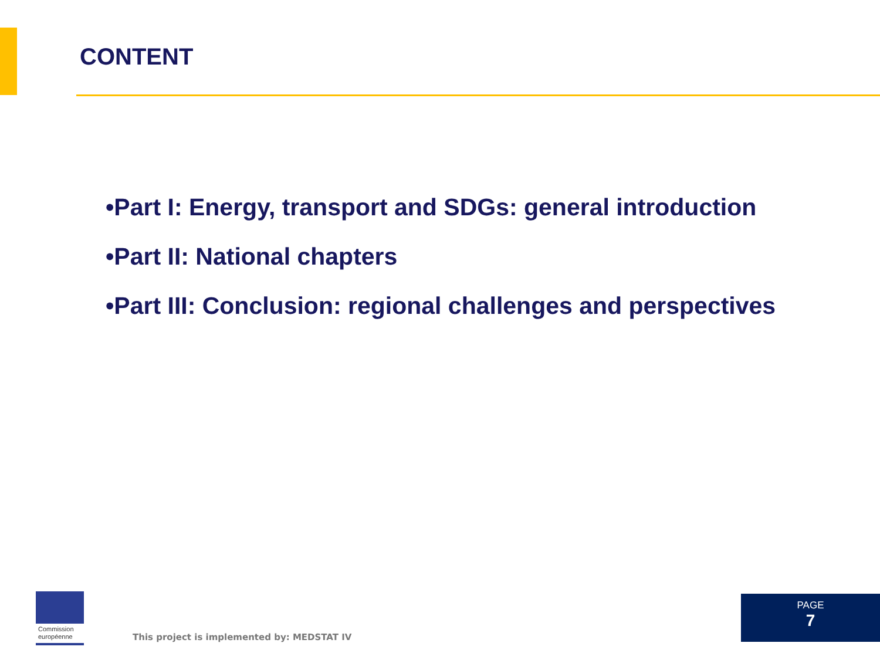CONTENT
•Part I: Energy, transport and SDGs: general introduction
•Part II: National chapters
•Part III: Conclusion: regional challenges and perspectives
Commission
européenne
This project is implemented by: MEDSTAT IV
PAGE
7